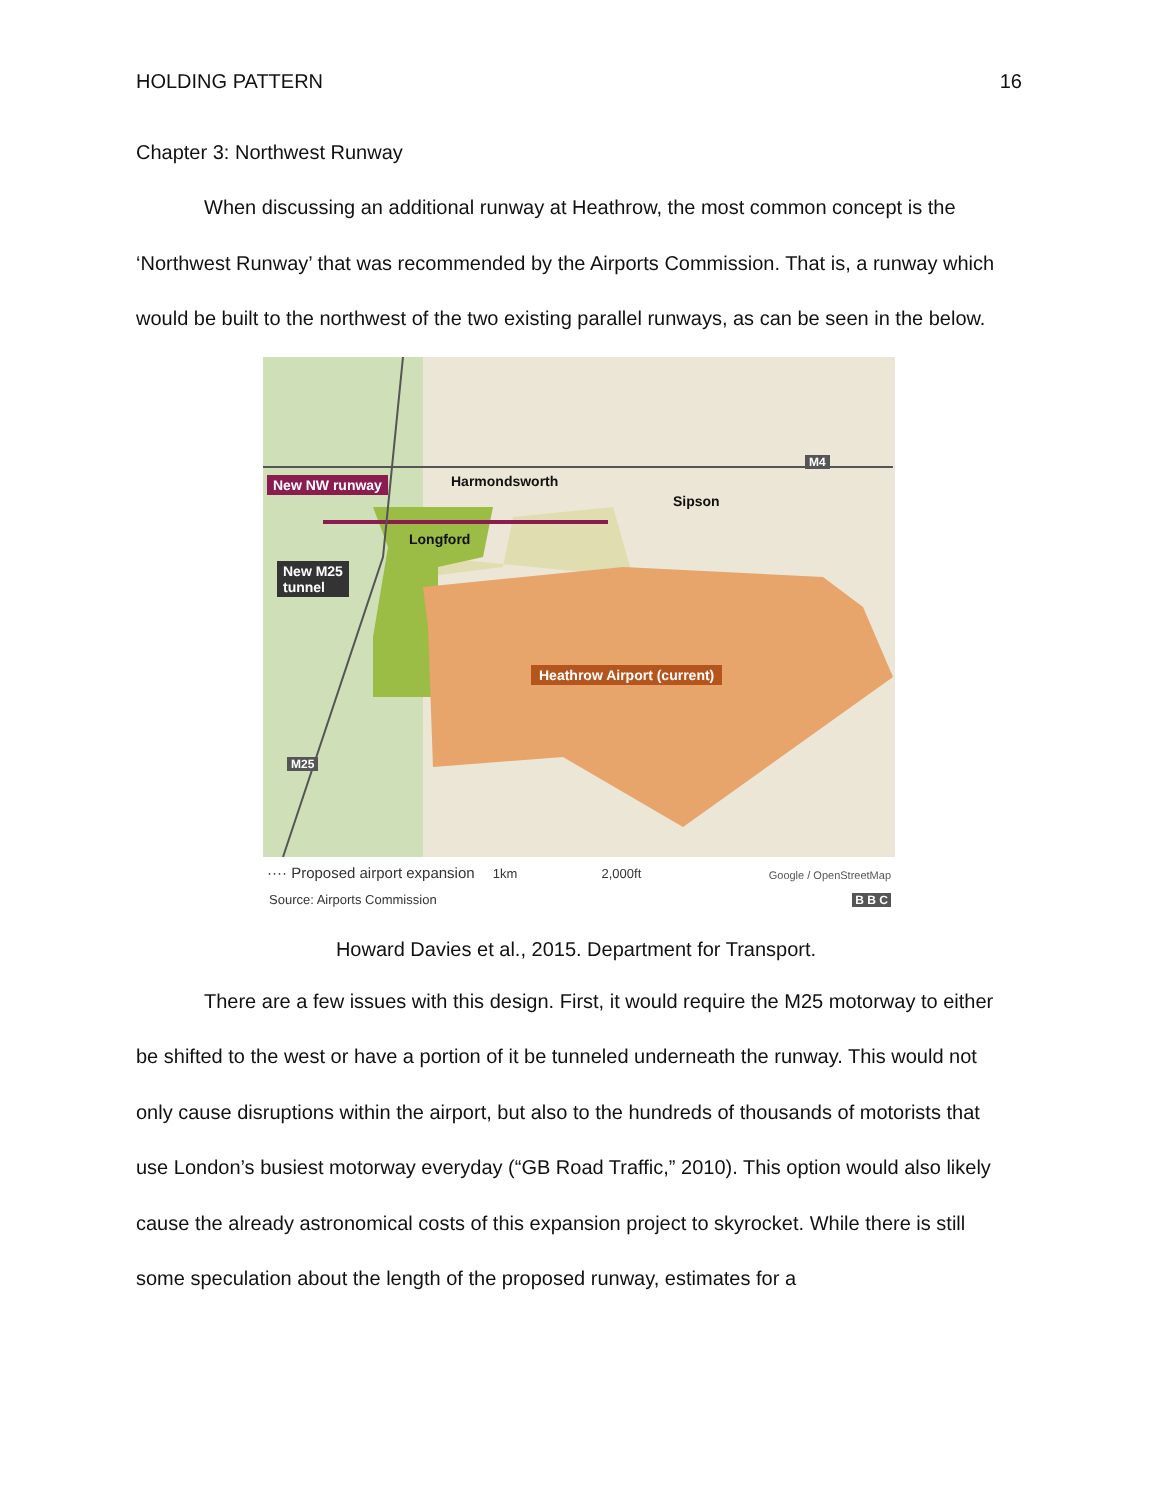HOLDING PATTERN 16
Chapter 3: Northwest Runway
When discussing an additional runway at Heathrow, the most common concept is the ‘Northwest Runway’ that was recommended by the Airports Commission. That is, a runway which would be built to the northwest of the two existing parallel runways, as can be seen in the below.
New NW runway Harmondsworth
Sipson
Longford
M4
New M25
tunnel
Heathrow Airport (current)
M25
···· Proposed airport expansion 1km 2,000ft
Google / OpenStreetMap
Source: Airports Commission B B C
Howard Davies et al., 2015. Department for Transport.
There are a few issues with this design. First, it would require the M25 motorway to either be shifted to the west or have a portion of it be tunneled underneath the runway. This would not only cause disruptions within the airport, but also to the hundreds of thousands of motorists that use London’s busiest motorway everyday (“GB Road Traffic,” 2010). This option would also likely cause the already astronomical costs of this expansion project to skyrocket. While there is still some speculation about the length of the proposed runway, estimates for a